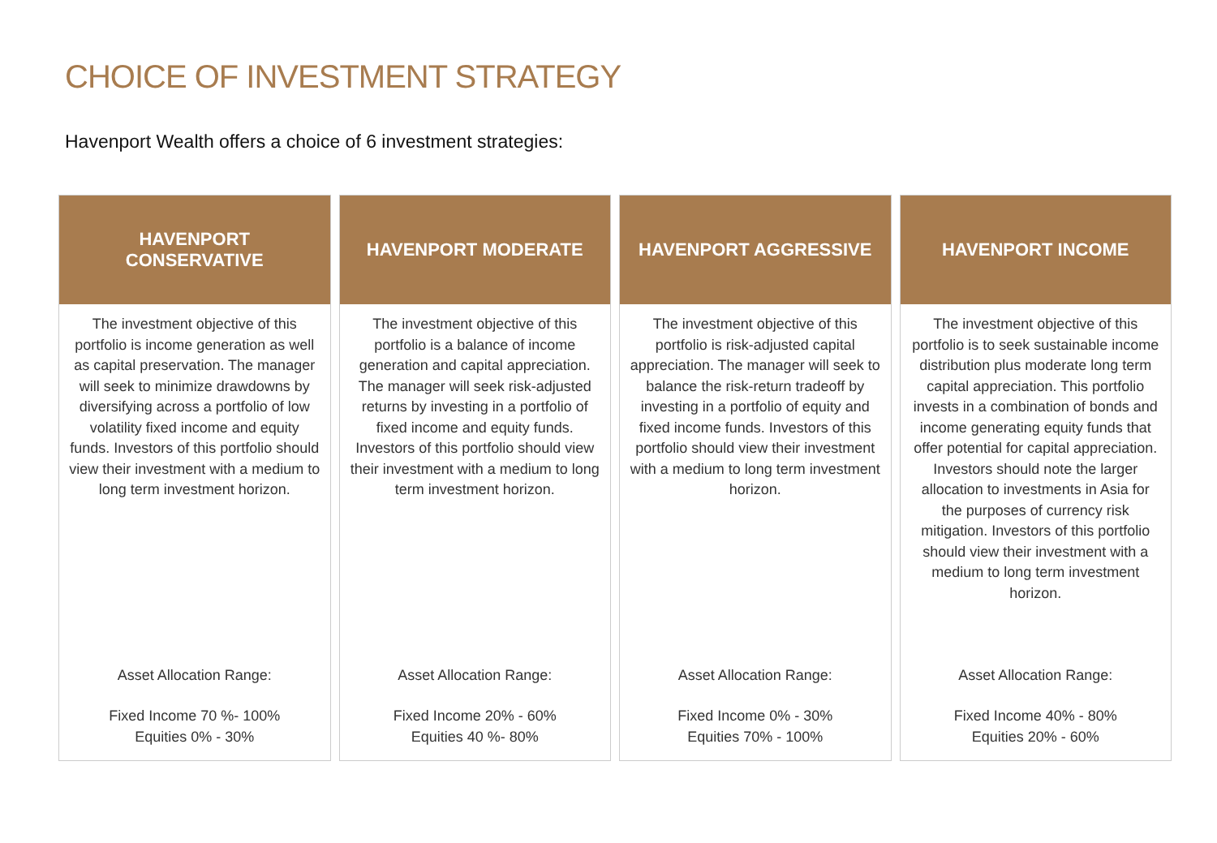CHOICE OF INVESTMENT STRATEGY
Havenport Wealth offers a choice of 6 investment strategies:
HAVENPORT
CONSERVATIVE
The investment objective of this portfolio is income generation as well as capital preservation. The manager will seek to minimize drawdowns by diversifying across a portfolio of low volatility fixed income and equity funds. Investors of this portfolio should view their investment with a medium to long term investment horizon.
Asset Allocation Range:
Fixed Income 70 %- 100%
Equities 0% - 30%
HAVENPORT MODERATE
The investment objective of this portfolio is a balance of income generation and capital appreciation. The manager will seek risk-adjusted returns by investing in a portfolio of fixed income and equity funds. Investors of this portfolio should view their investment with a medium to long term investment horizon.
Asset Allocation Range:
Fixed Income 20% - 60%
Equities 40 %- 80%
HAVENPORT AGGRESSIVE
The investment objective of this portfolio is risk-adjusted capital appreciation. The manager will seek to balance the risk-return tradeoff by investing in a portfolio of equity and fixed income funds. Investors of this portfolio should view their investment with a medium to long term investment horizon.
Asset Allocation Range:
Fixed Income 0% - 30%
Equities 70% - 100%
HAVENPORT INCOME
The investment objective of this portfolio is to seek sustainable income distribution plus moderate long term capital appreciation. This portfolio invests in a combination of bonds and income generating equity funds that offer potential for capital appreciation. Investors should note the larger allocation to investments in Asia for the purposes of currency risk mitigation. Investors of this portfolio should view their investment with a medium to long term investment horizon.
Asset Allocation Range:
Fixed Income 40% - 80%
Equities 20% - 60%